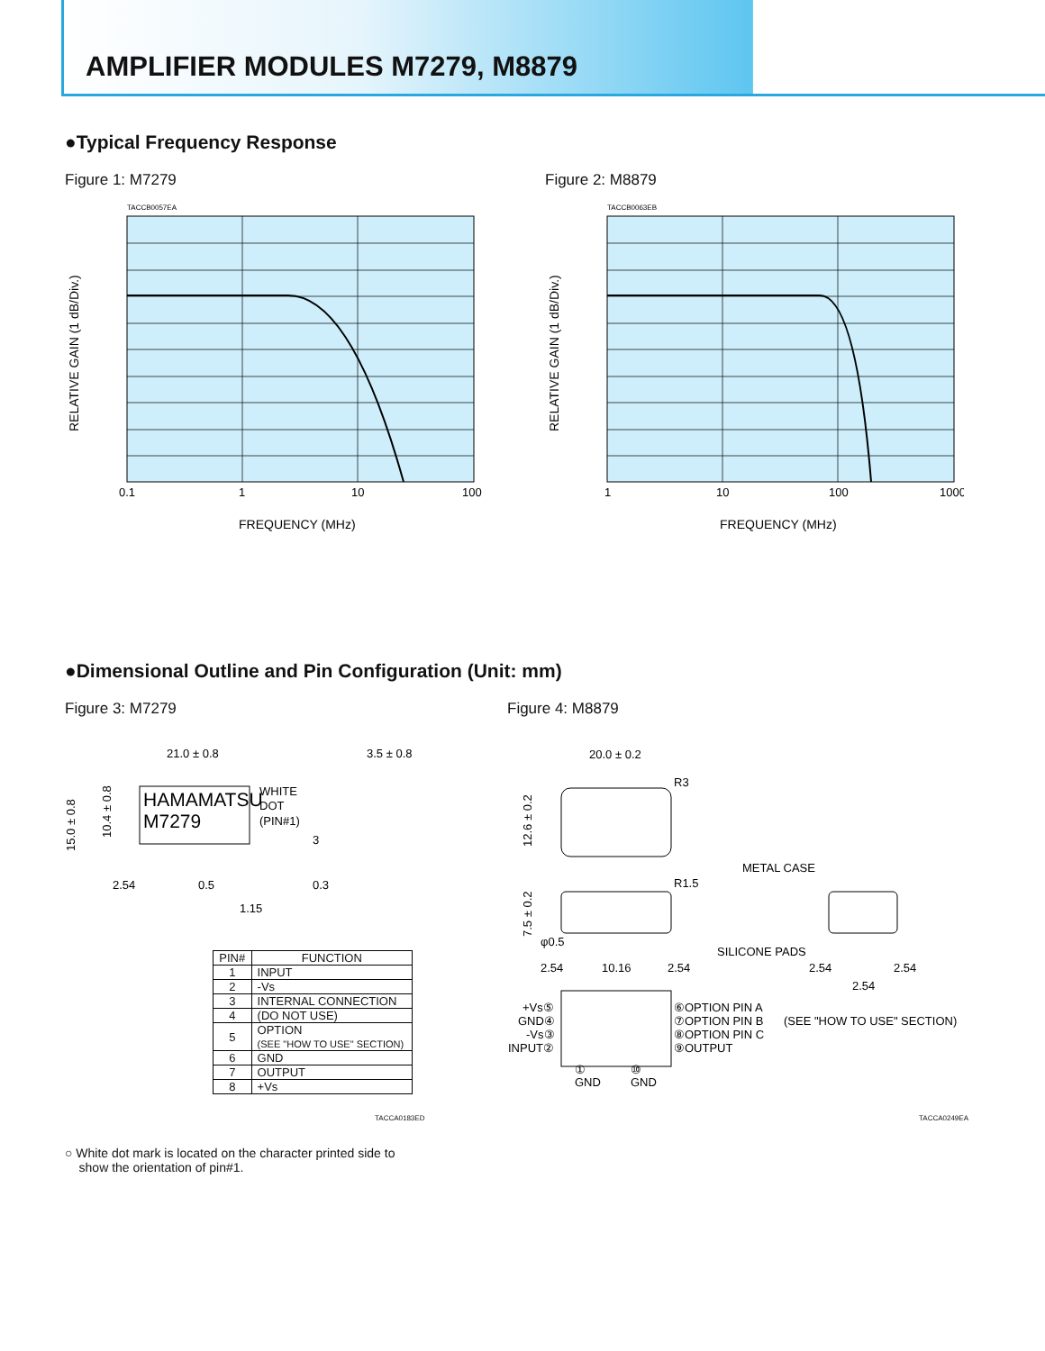AMPLIFIER MODULES M7279, M8879
●Typical Frequency Response
Figure 1: M7279 Figure 2: M8879
TACCB0057EA
TACCB0063EB
0.1
1
10
100
1
10
100
1000
FREQUENCY (MHz)
FREQUENCY (MHz)
RELATIVE GAIN (1 dB/Div.)
RELATIVE GAIN (1 dB/Div.)
●Dimensional Outline and Pin Configuration (Unit: mm)
Figure 3: M7279 Figure 4: M8879
HAMAMATSU
M7279
21.0 ± 0.8
WHITE
DOT
(PIN#1)
3.5 ± 0.8
2.54
0.5
1.15
0.3
3
15.0 ± 0.8
10.4 ± 0.8
20.0 ± 0.2
R3
R1.5
METAL CASE
SILICONE PADS
φ0.5
2.54
10.16
2.54
2.54
2.54
2.54
12.6 ± 0.2
7.5 ± 0.2
+Vs⑤
GND④
-Vs③
INPUT②
⑥OPTION PIN A
⑦OPTION PIN B
⑧OPTION PIN C
⑨OUTPUT
(SEE "HOW TO USE" SECTION)
①
GND
⑩
GND
| PIN# | FUNCTION |
| --- | --- |
| 1 | INPUT |
| 2 | -Vs |
| 3 | INTERNAL CONNECTION |
| 4 | (DO NOT USE) |
| 5 | OPTION (SEE "HOW TO USE" SECTION) |
| 6 | GND |
| 7 | OUTPUT |
| 8 | +Vs |
TACCA0183ED TACCA0249EA
○ White dot mark is located on the character printed side to
show the orientation of pin#1.